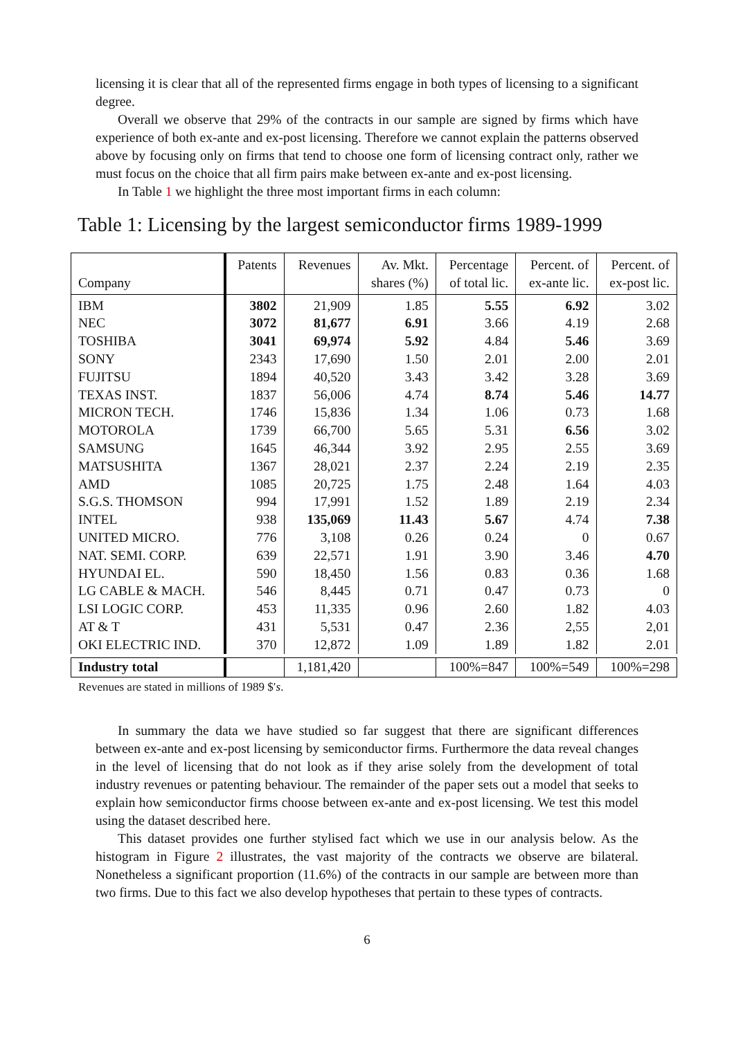licensing it is clear that all of the represented firms engage in both types of licensing to a significant degree.
Overall we observe that 29% of the contracts in our sample are signed by firms which have experience of both ex-ante and ex-post licensing. Therefore we cannot explain the patterns observed above by focusing only on firms that tend to choose one form of licensing contract only, rather we must focus on the choice that all firm pairs make between ex-ante and ex-post licensing.
In Table 1 we highlight the three most important firms in each column:
Table 1: Licensing by the largest semiconductor firms 1989-1999
| Company | Patents | Revenues | Av. Mkt. shares (%) | Percentage of total lic. | Percent. of ex-ante lic. | Percent. of ex-post lic. |
| --- | --- | --- | --- | --- | --- | --- |
| IBM | 3802 | 21,909 | 1.85 | 5.55 | 6.92 | 3.02 |
| NEC | 3072 | 81,677 | 6.91 | 3.66 | 4.19 | 2.68 |
| TOSHIBA | 3041 | 69,974 | 5.92 | 4.84 | 5.46 | 3.69 |
| SONY | 2343 | 17,690 | 1.50 | 2.01 | 2.00 | 2.01 |
| FUJITSU | 1894 | 40,520 | 3.43 | 3.42 | 3.28 | 3.69 |
| TEXAS INST. | 1837 | 56,006 | 4.74 | 8.74 | 5.46 | 14.77 |
| MICRON TECH. | 1746 | 15,836 | 1.34 | 1.06 | 0.73 | 1.68 |
| MOTOROLA | 1739 | 66,700 | 5.65 | 5.31 | 6.56 | 3.02 |
| SAMSUNG | 1645 | 46,344 | 3.92 | 2.95 | 2.55 | 3.69 |
| MATSUSHITA | 1367 | 28,021 | 2.37 | 2.24 | 2.19 | 2.35 |
| AMD | 1085 | 20,725 | 1.75 | 2.48 | 1.64 | 4.03 |
| S.G.S. THOMSON | 994 | 17,991 | 1.52 | 1.89 | 2.19 | 2.34 |
| INTEL | 938 | 135,069 | 11.43 | 5.67 | 4.74 | 7.38 |
| UNITED MICRO. | 776 | 3,108 | 0.26 | 0.24 | 0 | 0.67 |
| NAT. SEMI. CORP. | 639 | 22,571 | 1.91 | 3.90 | 3.46 | 4.70 |
| HYUNDAI EL. | 590 | 18,450 | 1.56 | 0.83 | 0.36 | 1.68 |
| LG CABLE & MACH. | 546 | 8,445 | 0.71 | 0.47 | 0.73 | 0 |
| LSI LOGIC CORP. | 453 | 11,335 | 0.96 | 2.60 | 1.82 | 4.03 |
| AT & T | 431 | 5,531 | 0.47 | 2.36 | 2,55 | 2,01 |
| OKI ELECTRIC IND. | 370 | 12,872 | 1.09 | 1.89 | 1.82 | 2.01 |
| Industry total | | 1,181,420 | | 100%=847 | 100%=549 | 100%=298 |
Revenues are stated in millions of 1989 $′s.
In summary the data we have studied so far suggest that there are significant differences between ex-ante and ex-post licensing by semiconductor firms. Furthermore the data reveal changes in the level of licensing that do not look as if they arise solely from the development of total industry revenues or patenting behaviour. The remainder of the paper sets out a model that seeks to explain how semiconductor firms choose between ex-ante and ex-post licensing. We test this model using the dataset described here.
This dataset provides one further stylised fact which we use in our analysis below. As the histogram in Figure 2 illustrates, the vast majority of the contracts we observe are bilateral. Nonetheless a significant proportion (11.6%) of the contracts in our sample are between more than two firms. Due to this fact we also develop hypotheses that pertain to these types of contracts.
6